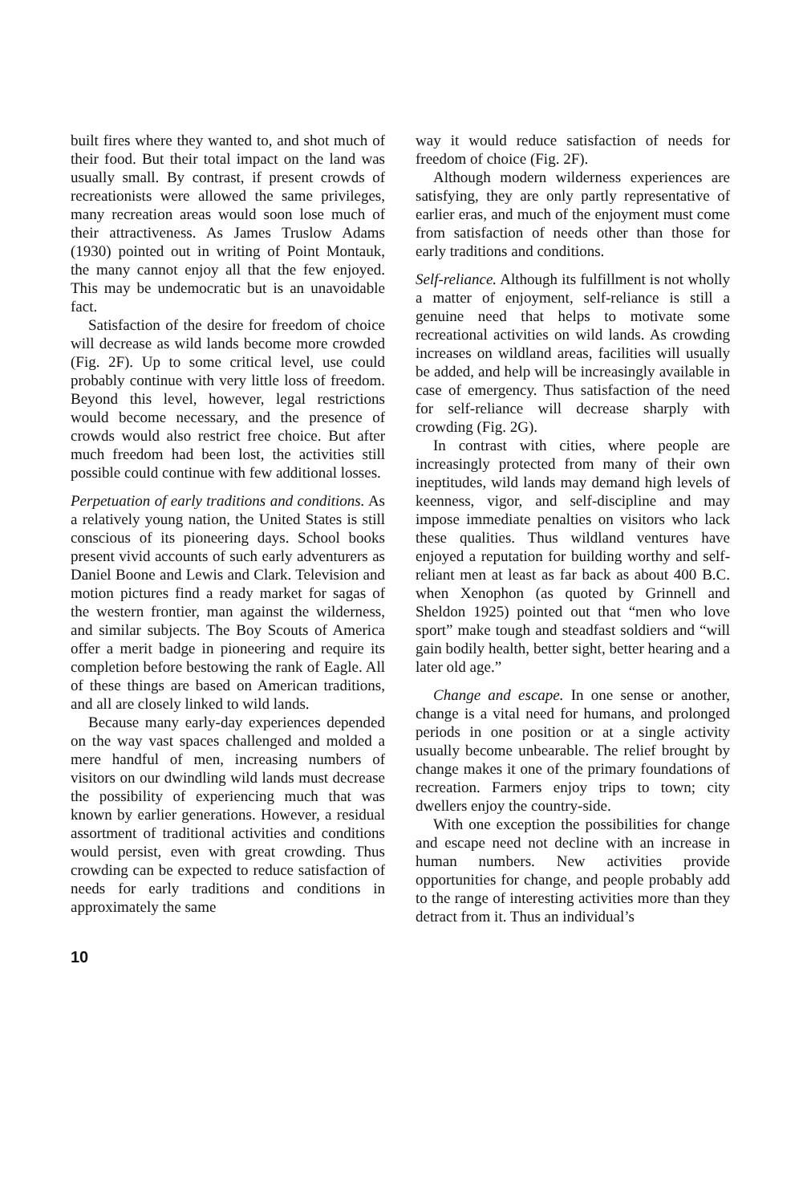built fires where they wanted to, and shot much of their food. But their total impact on the land was usually small. By contrast, if present crowds of recreationists were allowed the same privileges, many recreation areas would soon lose much of their attractiveness. As James Truslow Adams (1930) pointed out in writing of Point Montauk, the many cannot enjoy all that the few enjoyed. This may be undemocratic but is an unavoidable fact.
Satisfaction of the desire for freedom of choice will decrease as wild lands become more crowded (Fig. 2F). Up to some critical level, use could probably continue with very little loss of freedom. Beyond this level, however, legal restrictions would become necessary, and the presence of crowds would also restrict free choice. But after much freedom had been lost, the activities still possible could continue with few additional losses.
Perpetuation of early traditions and conditions. As a relatively young nation, the United States is still conscious of its pioneering days. School books present vivid accounts of such early adventurers as Daniel Boone and Lewis and Clark. Television and motion pictures find a ready market for sagas of the western frontier, man against the wilderness, and similar subjects. The Boy Scouts of America offer a merit badge in pioneering and require its completion before bestowing the rank of Eagle. All of these things are based on American traditions, and all are closely linked to wild lands.
Because many early-day experiences depended on the way vast spaces challenged and molded a mere handful of men, increasing numbers of visitors on our dwindling wild lands must decrease the possibility of experiencing much that was known by earlier generations. However, a residual assortment of traditional activities and conditions would persist, even with great crowding. Thus crowding can be expected to reduce satisfaction of needs for early traditions and conditions in approximately the same
way it would reduce satisfaction of needs for freedom of choice (Fig. 2F).
Although modern wilderness experiences are satisfying, they are only partly representative of earlier eras, and much of the enjoyment must come from satisfaction of needs other than those for early traditions and conditions.
Self-reliance. Although its fulfillment is not wholly a matter of enjoyment, self-reliance is still a genuine need that helps to motivate some recreational activities on wild lands. As crowding increases on wildland areas, facilities will usually be added, and help will be increasingly available in case of emergency. Thus satisfaction of the need for self-reliance will decrease sharply with crowding (Fig. 2G).
In contrast with cities, where people are increasingly protected from many of their own ineptitudes, wild lands may demand high levels of keenness, vigor, and self-discipline and may impose immediate penalties on visitors who lack these qualities. Thus wildland ventures have enjoyed a reputation for building worthy and self-reliant men at least as far back as about 400 B.C. when Xenophon (as quoted by Grinnell and Sheldon 1925) pointed out that “men who love sport” make tough and steadfast soldiers and “will gain bodily health, better sight, better hearing and a later old age.”
Change and escape. In one sense or another, change is a vital need for humans, and prolonged periods in one position or at a single activity usually become unbearable. The relief brought by change makes it one of the primary foundations of recreation. Farmers enjoy trips to town; city dwellers enjoy the country-side.
With one exception the possibilities for change and escape need not decline with an increase in human numbers. New activities provide opportunities for change, and people probably add to the range of interesting activities more than they detract from it. Thus an individual’s
10